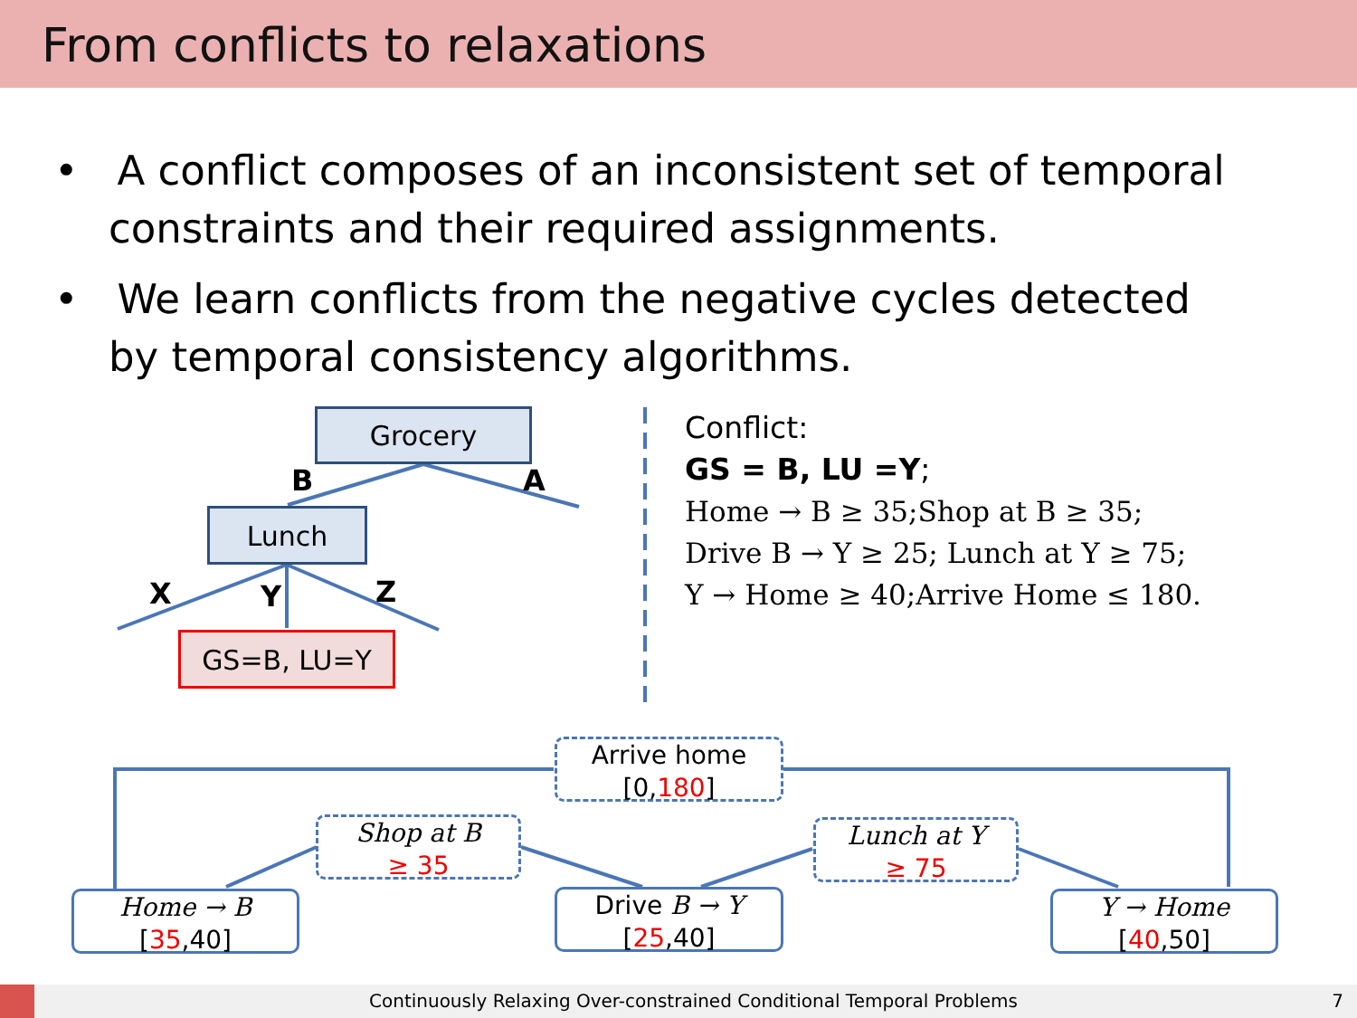From conflicts to relaxations
• A conflict composes of an inconsistent set of temporal constraints and their required assignments.
• We learn conflicts from the negative cycles detected by temporal consistency algorithms.
Grocery
Lunch
GS=B, LU=Y
B A
X Y Z
Conflict:
GS = B, LU =Y;
Home → B ≥ 35;Shop at B ≥ 35;
Drive B → Y ≥ 25; Lunch at Y ≥ 75;
Y → Home ≥ 40;Arrive Home ≤ 180.
Arrive home
[0,180]
Shop at B
≥ 35
Lunch at Y
≥ 75
Home → B
[35,40]
Drive B → Y
[25,40]
Y → Home
[40,50]
Continuously Relaxing Over-constrained Conditional Temporal Problems 7